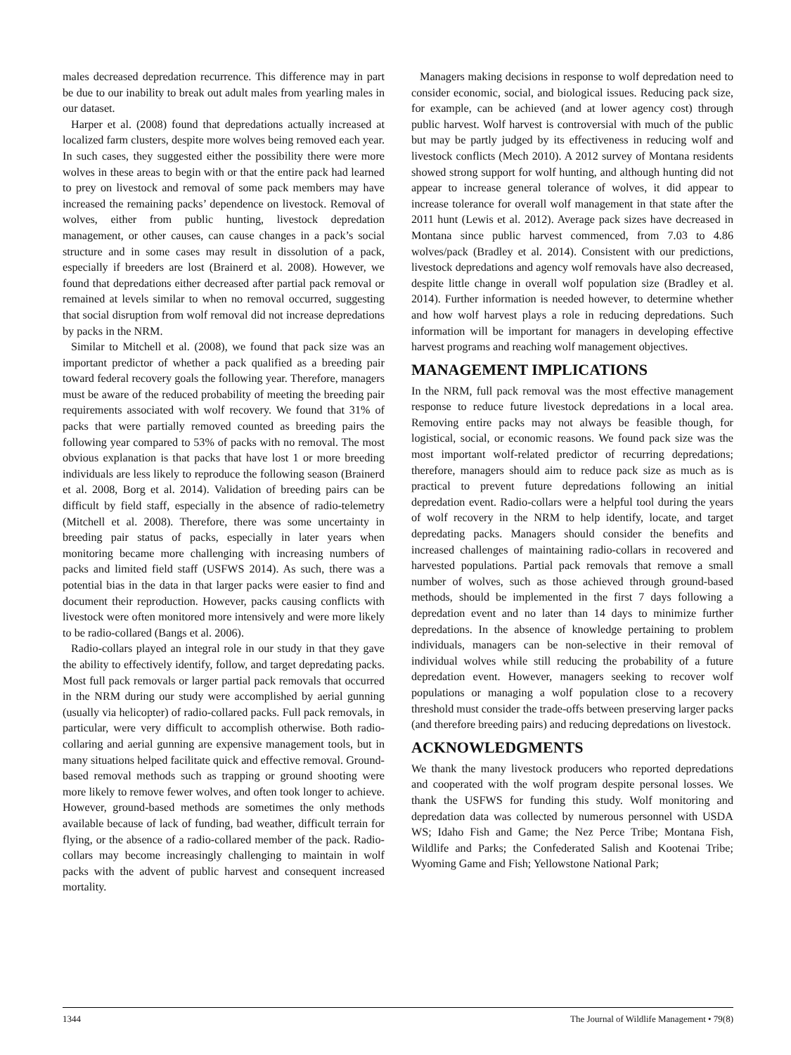males decreased depredation recurrence. This difference may in part be due to our inability to break out adult males from yearling males in our dataset.
Harper et al. (2008) found that depredations actually increased at localized farm clusters, despite more wolves being removed each year. In such cases, they suggested either the possibility there were more wolves in these areas to begin with or that the entire pack had learned to prey on livestock and removal of some pack members may have increased the remaining packs’ dependence on livestock. Removal of wolves, either from public hunting, livestock depredation management, or other causes, can cause changes in a pack’s social structure and in some cases may result in dissolution of a pack, especially if breeders are lost (Brainerd et al. 2008). However, we found that depredations either decreased after partial pack removal or remained at levels similar to when no removal occurred, suggesting that social disruption from wolf removal did not increase depredations by packs in the NRM.
Similar to Mitchell et al. (2008), we found that pack size was an important predictor of whether a pack qualified as a breeding pair toward federal recovery goals the following year. Therefore, managers must be aware of the reduced probability of meeting the breeding pair requirements associated with wolf recovery. We found that 31% of packs that were partially removed counted as breeding pairs the following year compared to 53% of packs with no removal. The most obvious explanation is that packs that have lost 1 or more breeding individuals are less likely to reproduce the following season (Brainerd et al. 2008, Borg et al. 2014). Validation of breeding pairs can be difficult by field staff, especially in the absence of radio-telemetry (Mitchell et al. 2008). Therefore, there was some uncertainty in breeding pair status of packs, especially in later years when monitoring became more challenging with increasing numbers of packs and limited field staff (USFWS 2014). As such, there was a potential bias in the data in that larger packs were easier to find and document their reproduction. However, packs causing conflicts with livestock were often monitored more intensively and were more likely to be radio-collared (Bangs et al. 2006).
Radio-collars played an integral role in our study in that they gave the ability to effectively identify, follow, and target depredating packs. Most full pack removals or larger partial pack removals that occurred in the NRM during our study were accomplished by aerial gunning (usually via helicopter) of radio-collared packs. Full pack removals, in particular, were very difficult to accomplish otherwise. Both radio-collaring and aerial gunning are expensive management tools, but in many situations helped facilitate quick and effective removal. Ground-based removal methods such as trapping or ground shooting were more likely to remove fewer wolves, and often took longer to achieve. However, ground-based methods are sometimes the only methods available because of lack of funding, bad weather, difficult terrain for flying, or the absence of a radio-collared member of the pack. Radio-collars may become increasingly challenging to maintain in wolf packs with the advent of public harvest and consequent increased mortality.
Managers making decisions in response to wolf depredation need to consider economic, social, and biological issues. Reducing pack size, for example, can be achieved (and at lower agency cost) through public harvest. Wolf harvest is controversial with much of the public but may be partly judged by its effectiveness in reducing wolf and livestock conflicts (Mech 2010). A 2012 survey of Montana residents showed strong support for wolf hunting, and although hunting did not appear to increase general tolerance of wolves, it did appear to increase tolerance for overall wolf management in that state after the 2011 hunt (Lewis et al. 2012). Average pack sizes have decreased in Montana since public harvest commenced, from 7.03 to 4.86 wolves/pack (Bradley et al. 2014). Consistent with our predictions, livestock depredations and agency wolf removals have also decreased, despite little change in overall wolf population size (Bradley et al. 2014). Further information is needed however, to determine whether and how wolf harvest plays a role in reducing depredations. Such information will be important for managers in developing effective harvest programs and reaching wolf management objectives.
MANAGEMENT IMPLICATIONS
In the NRM, full pack removal was the most effective management response to reduce future livestock depredations in a local area. Removing entire packs may not always be feasible though, for logistical, social, or economic reasons. We found pack size was the most important wolf-related predictor of recurring depredations; therefore, managers should aim to reduce pack size as much as is practical to prevent future depredations following an initial depredation event. Radio-collars were a helpful tool during the years of wolf recovery in the NRM to help identify, locate, and target depredating packs. Managers should consider the benefits and increased challenges of maintaining radio-collars in recovered and harvested populations. Partial pack removals that remove a small number of wolves, such as those achieved through ground-based methods, should be implemented in the first 7 days following a depredation event and no later than 14 days to minimize further depredations. In the absence of knowledge pertaining to problem individuals, managers can be non-selective in their removal of individual wolves while still reducing the probability of a future depredation event. However, managers seeking to recover wolf populations or managing a wolf population close to a recovery threshold must consider the trade-offs between preserving larger packs (and therefore breeding pairs) and reducing depredations on livestock.
ACKNOWLEDGMENTS
We thank the many livestock producers who reported depredations and cooperated with the wolf program despite personal losses. We thank the USFWS for funding this study. Wolf monitoring and depredation data was collected by numerous personnel with USDA WS; Idaho Fish and Game; the Nez Perce Tribe; Montana Fish, Wildlife and Parks; the Confederated Salish and Kootenai Tribe; Wyoming Game and Fish; Yellowstone National Park;
1344 The Journal of Wildlife Management • 79(8)